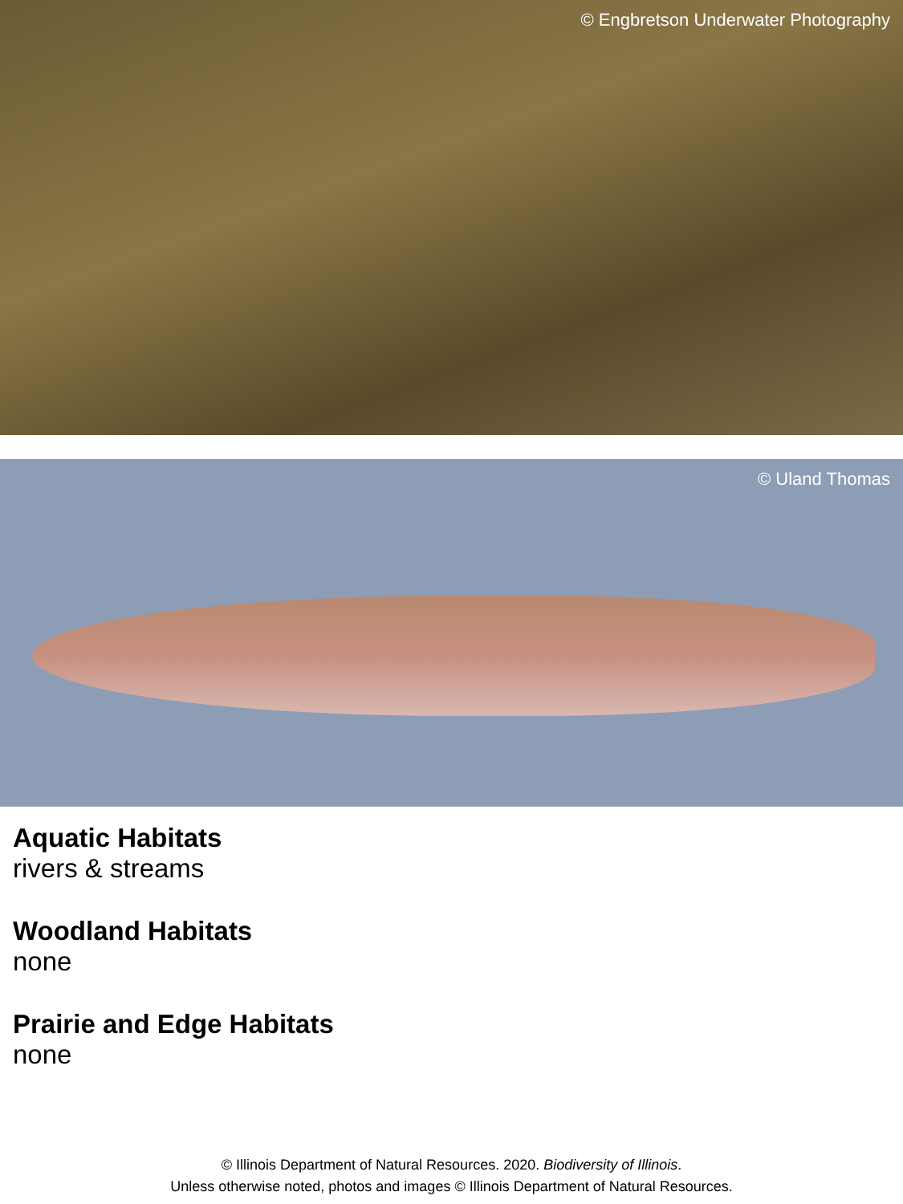© Engbretson Underwater Photography
© Uland Thomas
Aquatic Habitats
rivers & streams
Woodland Habitats
none
Prairie and Edge Habitats
none
© Illinois Department of Natural Resources. 2020. Biodiversity of Illinois.
Unless otherwise noted, photos and images © Illinois Department of Natural Resources.